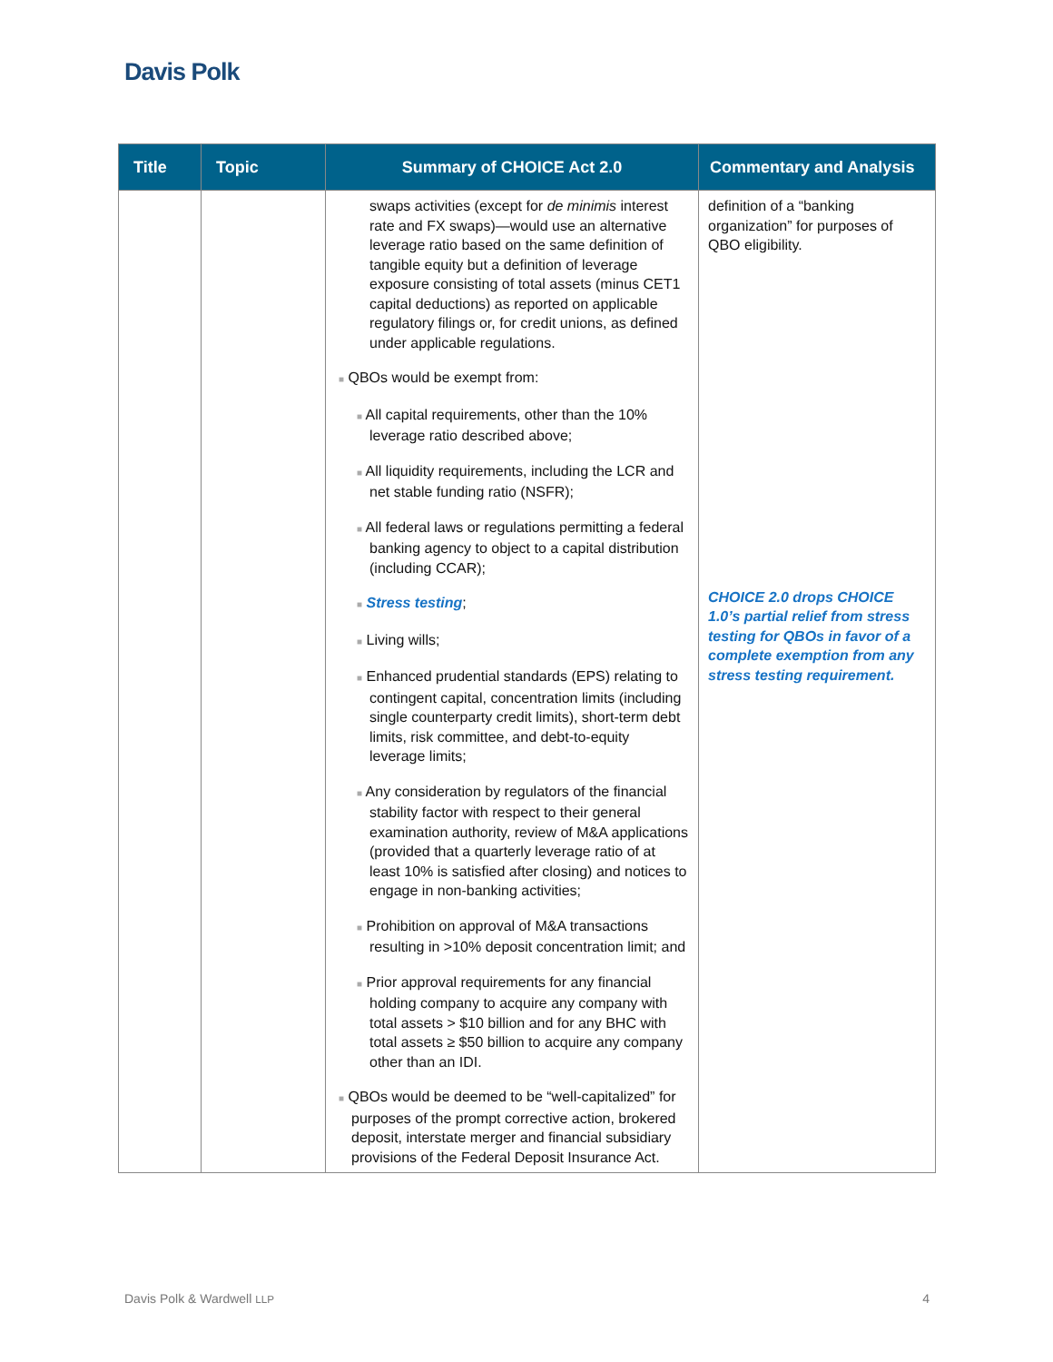Davis Polk
| Title | Topic | Summary of CHOICE Act 2.0 | Commentary and Analysis |
| --- | --- | --- | --- |
| | | swaps activities (except for de minimis interest rate and FX swaps)—would use an alternative leverage ratio based on the same definition of tangible equity but a definition of leverage exposure consisting of total assets (minus CET1 capital deductions) as reported on applicable regulatory filings or, for credit unions, as defined under applicable regulations. ■ QBOs would be exempt from: ■ All capital requirements, other than the 10% leverage ratio described above; ■ All liquidity requirements, including the LCR and net stable funding ratio (NSFR); ■ All federal laws or regulations permitting a federal banking agency to object to a capital distribution (including CCAR); ■ Stress testing ; ■ Living wills; ■ Enhanced prudential standards (EPS) relating to contingent capital, concentration limits (including single counterparty credit limits), short-term debt limits, risk committee, and debt-to-equity leverage limits; ■ Any consideration by regulators of the financial stability factor with respect to their general examination authority, review of M&A applications (provided that a quarterly leverage ratio of at least 10% is satisfied after closing) and notices to engage in non-banking activities; ■ Prohibition on approval of M&A transactions resulting in >10% deposit concentration limit; and ■ Prior approval requirements for any financial holding company to acquire any company with total assets > $10 billion and for any BHC with total assets ≥ $50 billion to acquire any company other than an IDI. ■ QBOs would be deemed to be “well-capitalized” for purposes of the prompt corrective action, brokered deposit, interstate merger and financial subsidiary provisions of the Federal Deposit Insurance Act. | definition of a “banking organization” for purposes of QBO eligibility. CHOICE 2.0 drops CHOICE 1.0’s partial relief from stress testing for QBOs in favor of a complete exemption from any stress testing requirement. |
Davis Polk & Wardwell LLP 4